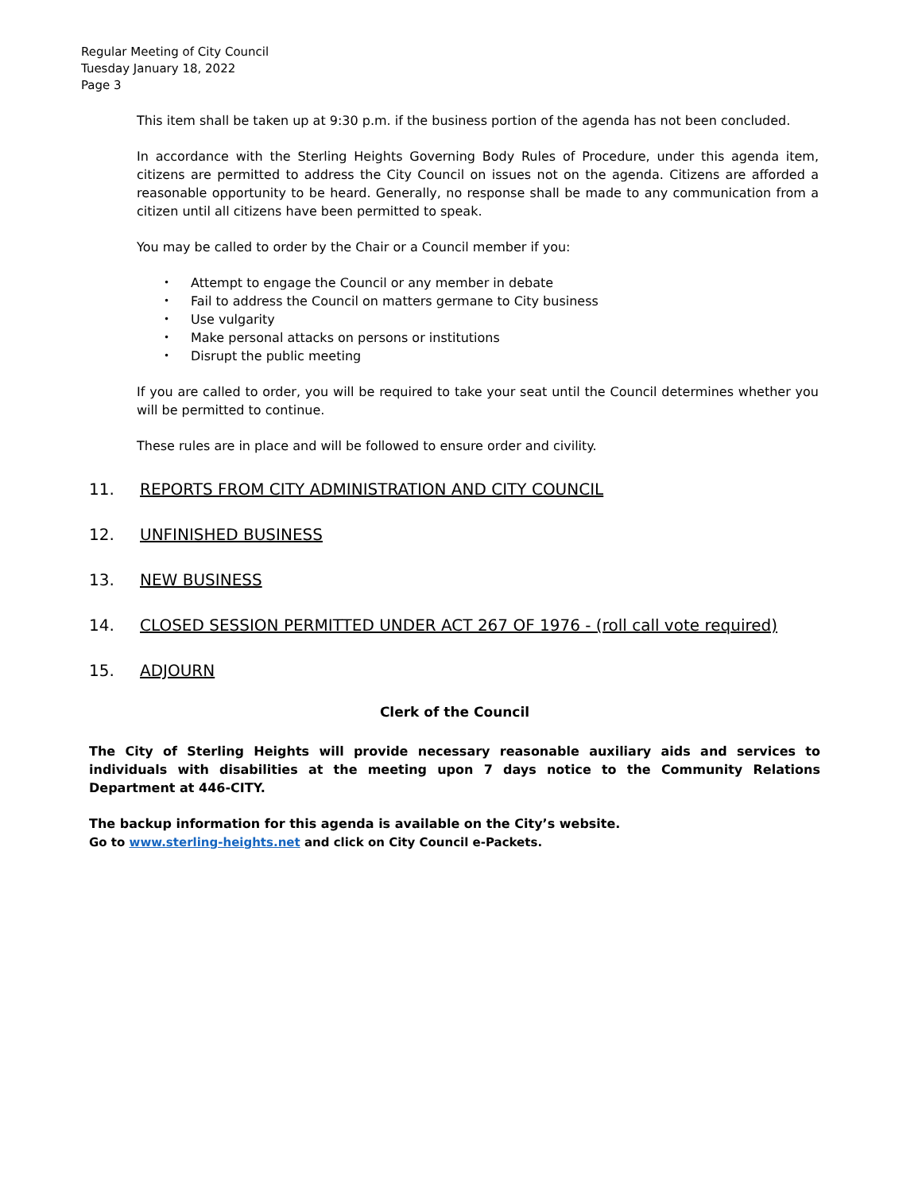Regular Meeting of City Council
Tuesday January 18, 2022
Page 3
This item shall be taken up at 9:30 p.m. if the business portion of the agenda has not been concluded.
In accordance with the Sterling Heights Governing Body Rules of Procedure, under this agenda item, citizens are permitted to address the City Council on issues not on the agenda. Citizens are afforded a reasonable opportunity to be heard. Generally, no response shall be made to any communication from a citizen until all citizens have been permitted to speak.
You may be called to order by the Chair or a Council member if you:
• Attempt to engage the Council or any member in debate
• Fail to address the Council on matters germane to City business
• Use vulgarity
• Make personal attacks on persons or institutions
• Disrupt the public meeting
If you are called to order, you will be required to take your seat until the Council determines whether you will be permitted to continue.
These rules are in place and will be followed to ensure order and civility.
11. REPORTS FROM CITY ADMINISTRATION AND CITY COUNCIL
12. UNFINISHED BUSINESS
13. NEW BUSINESS
14. CLOSED SESSION PERMITTED UNDER ACT 267 OF 1976 - (roll call vote required)
15. ADJOURN
Clerk of the Council
The City of Sterling Heights will provide necessary reasonable auxiliary aids and services to individuals with disabilities at the meeting upon 7 days notice to the Community Relations Department at 446-CITY.
The backup information for this agenda is available on the City’s website.
Go to www.sterling-heights.net and click on City Council e-Packets.